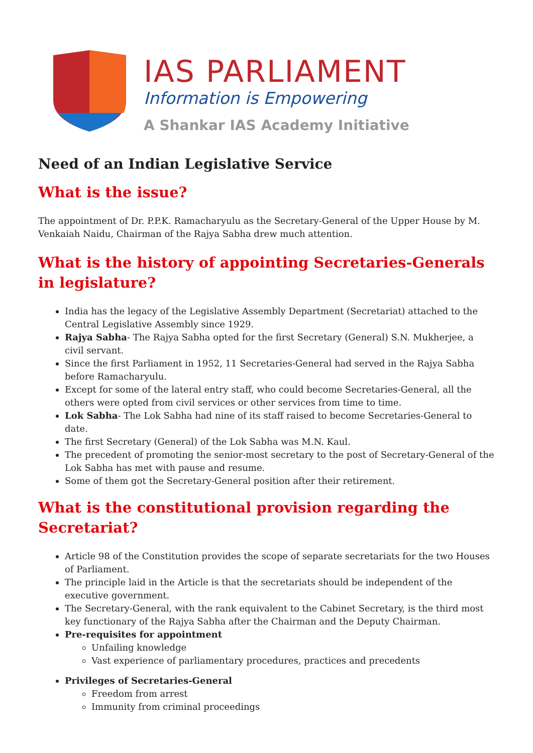IAS PARLIAMENT
Information is Empowering
A Shankar IAS Academy Initiative
Need of an Indian Legislative Service
What is the issue?
The appointment of Dr. P.P.K. Ramacharyulu as the Secretary-General of the Upper House by M. Venkaiah Naidu, Chairman of the Rajya Sabha drew much attention.
What is the history of appointing Secretaries-Generals in legislature?
India has the legacy of the Legislative Assembly Department (Secretariat) attached to the Central Legislative Assembly since 1929.
Rajya Sabha- The Rajya Sabha opted for the first Secretary (General) S.N. Mukherjee, a civil servant.
Since the first Parliament in 1952, 11 Secretaries-General had served in the Rajya Sabha before Ramacharyulu.
Except for some of the lateral entry staff, who could become Secretaries-General, all the others were opted from civil services or other services from time to time.
Lok Sabha- The Lok Sabha had nine of its staff raised to become Secretaries-General to date.
The first Secretary (General) of the Lok Sabha was M.N. Kaul.
The precedent of promoting the senior-most secretary to the post of Secretary-General of the Lok Sabha has met with pause and resume.
Some of them got the Secretary-General position after their retirement.
What is the constitutional provision regarding the Secretariat?
Article 98 of the Constitution provides the scope of separate secretariats for the two Houses of Parliament.
The principle laid in the Article is that the secretariats should be independent of the executive government.
The Secretary-General, with the rank equivalent to the Cabinet Secretary, is the third most key functionary of the Rajya Sabha after the Chairman and the Deputy Chairman.
Pre-requisites for appointment
Unfailing knowledge
Vast experience of parliamentary procedures, practices and precedents
Privileges of Secretaries-General
Freedom from arrest
Immunity from criminal proceedings